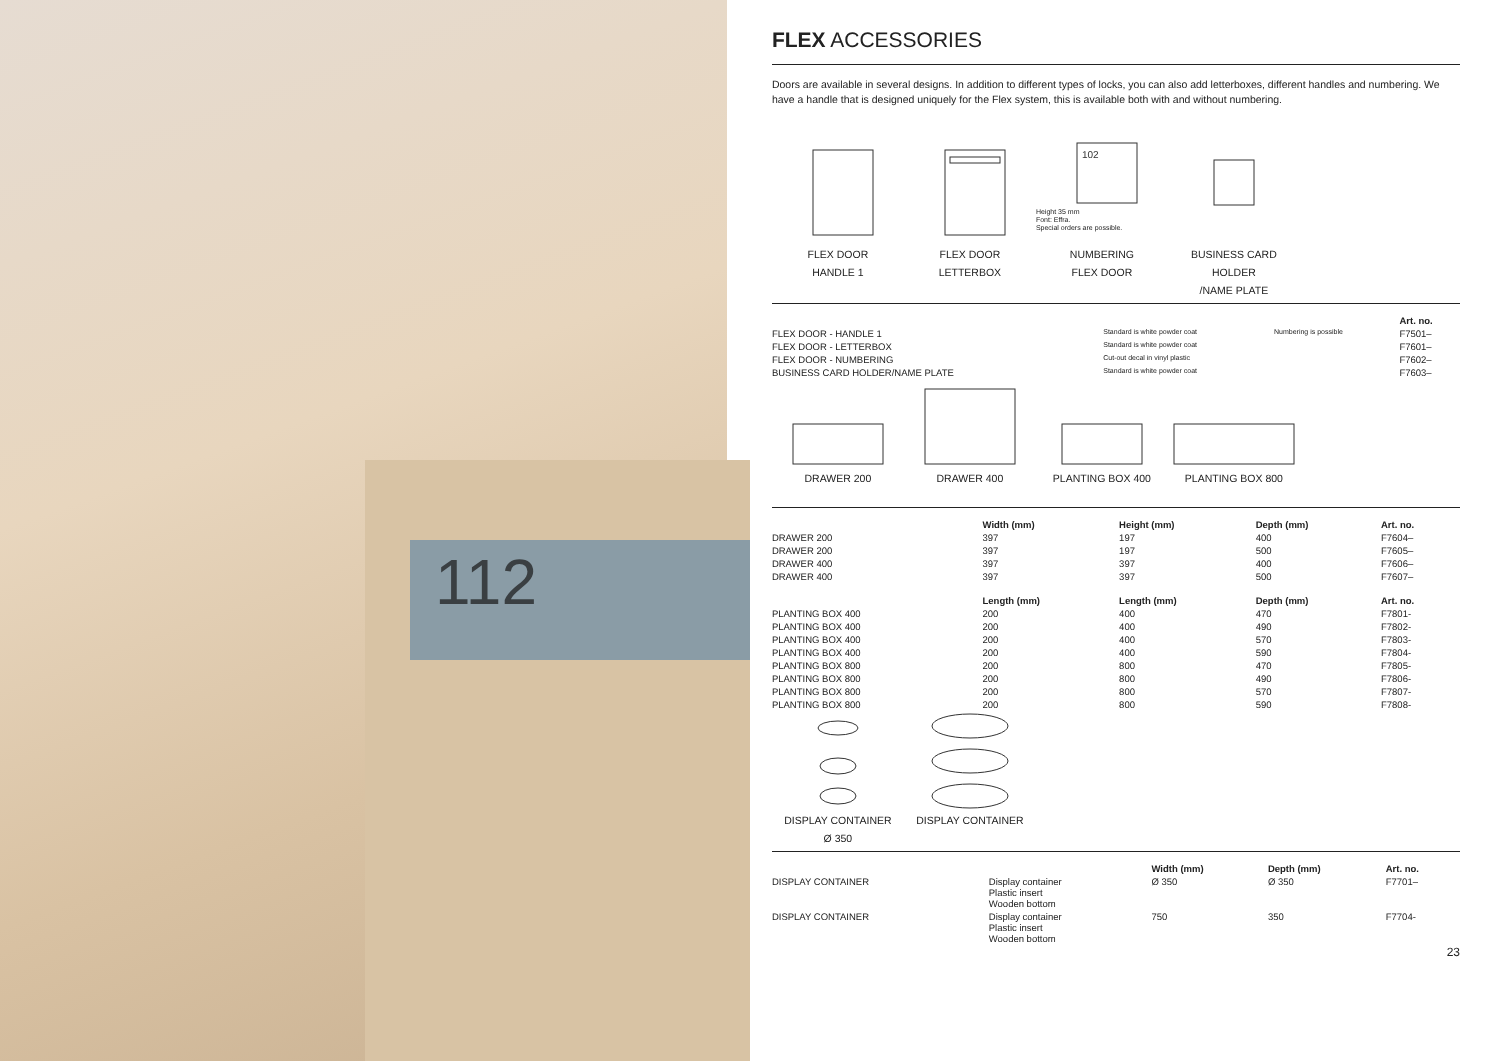112
FLEX ACCESSORIES
Doors are available in several designs. In addition to different types of locks, you can also add letterboxes, different handles and numbering. We have a handle that is designed uniquely for the Flex system, this is available both with and without numbering.
FLEX DOOR
HANDLE 1
FLEX DOOR
LETTERBOX
102
Height 35 mm
Font: Effra.
Special orders are possible.
NUMBERING
FLEX DOOR
BUSINESS CARD HOLDER
/NAME PLATE
| | | | Art. no. |
| FLEX DOOR - HANDLE 1 | Standard is white powder coat | Numbering is possible | F7501– |
| FLEX DOOR - LETTERBOX | Standard is white powder coat | | F7601– |
| FLEX DOOR - NUMBERING | Cut-out decal in vinyl plastic | | F7602– |
| BUSINESS CARD HOLDER/NAME PLATE | Standard is white powder coat | | F7603– |
DRAWER 200 DRAWER 400 PLANTING BOX 400 PLANTING BOX 800
| | Width (mm) | Height (mm) | Depth (mm) | Art. no. |
| DRAWER 200 | 397 | 197 | 400 | F7604– |
| DRAWER 200 | 397 | 197 | 500 | F7605– |
| DRAWER 400 | 397 | 397 | 400 | F7606– |
| DRAWER 400 | 397 | 397 | 500 | F7607– |
| | Length (mm) | Length (mm) | Depth (mm) | Art. no. |
| PLANTING BOX 400 | 200 | 400 | 470 | F7801- |
| PLANTING BOX 400 | 200 | 400 | 490 | F7802- |
| PLANTING BOX 400 | 200 | 400 | 570 | F7803- |
| PLANTING BOX 400 | 200 | 400 | 590 | F7804- |
| PLANTING BOX 800 | 200 | 800 | 470 | F7805- |
| PLANTING BOX 800 | 200 | 800 | 490 | F7806- |
| PLANTING BOX 800 | 200 | 800 | 570 | F7807- |
| PLANTING BOX 800 | 200 | 800 | 590 | F7808- |
DISPLAY CONTAINER
Ø 350
DISPLAY CONTAINER
| | | Width (mm) | Depth (mm) | Art. no. |
| DISPLAY CONTAINER | Display container Plastic insert Wooden bottom | Ø 350 | Ø 350 | F7701– |
| DISPLAY CONTAINER | Display container Plastic insert Wooden bottom | 750 | 350 | F7704- |
23